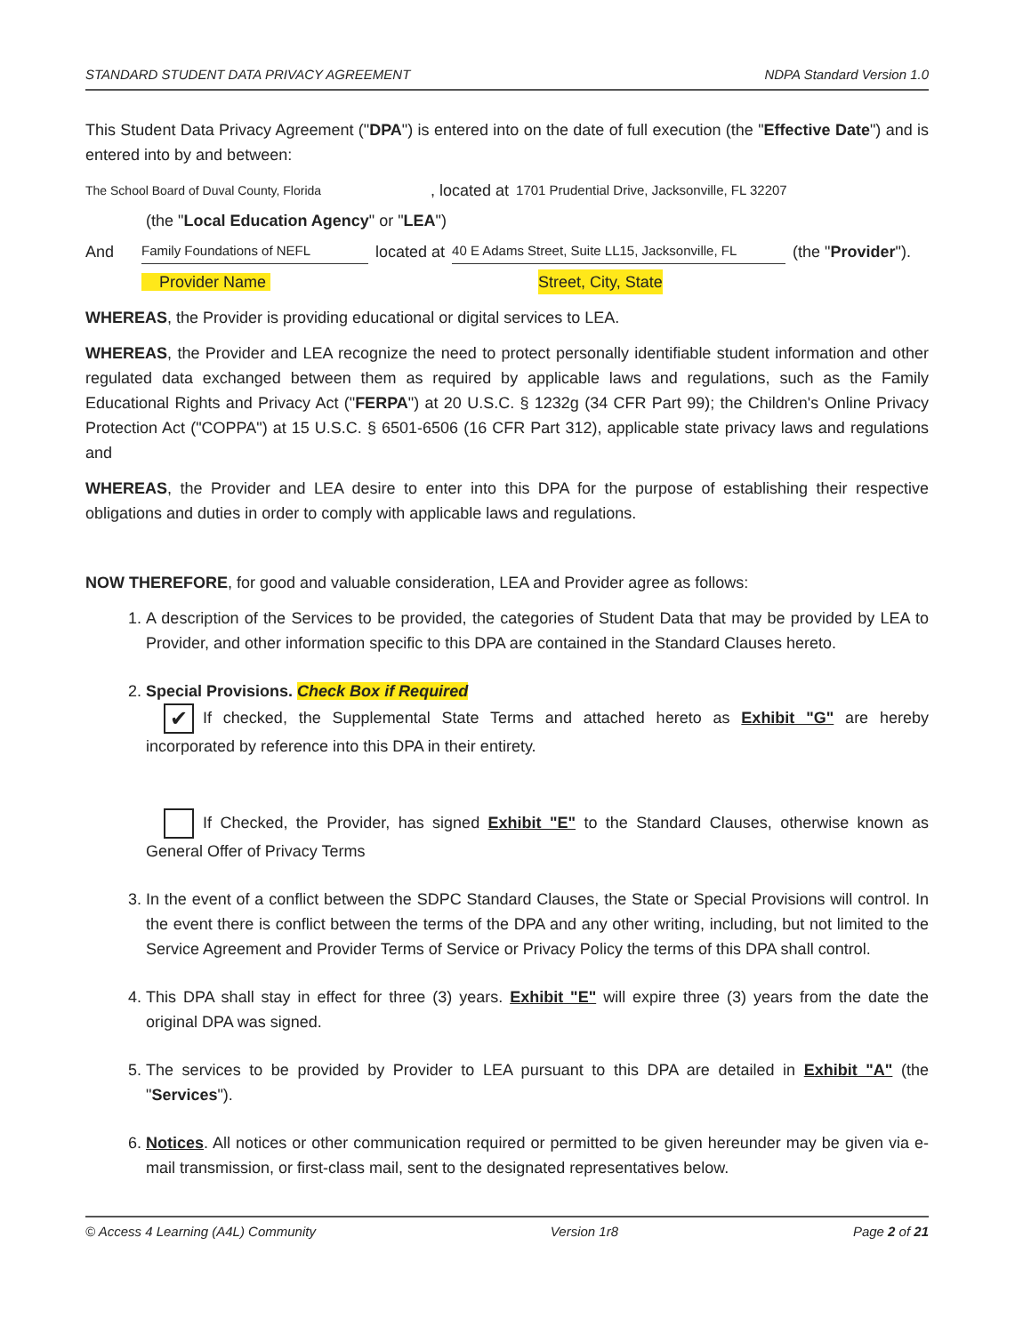STANDARD STUDENT DATA PRIVACY AGREEMENT NDPA Standard Version 1.0
This Student Data Privacy Agreement ("DPA") is entered into on the date of full execution (the "Effective Date") and is entered into by and between:
The School Board of Duval County, Florida, located at 1701 Prudential Drive, Jacksonville, FL 32207
(the "Local Education Agency" or "LEA")
And Family Foundations of NEFL located at 40 E Adams Street, Suite LL15, Jacksonville, FL (the "Provider").
Provider Name Street, City, State
WHEREAS, the Provider is providing educational or digital services to LEA.
WHEREAS, the Provider and LEA recognize the need to protect personally identifiable student information and other regulated data exchanged between them as required by applicable laws and regulations, such as the Family Educational Rights and Privacy Act ("FERPA") at 20 U.S.C. § 1232g (34 CFR Part 99); the Children's Online Privacy Protection Act ("COPPA") at 15 U.S.C. § 6501-6506 (16 CFR Part 312), applicable state privacy laws and regulations and
WHEREAS, the Provider and LEA desire to enter into this DPA for the purpose of establishing their respective obligations and duties in order to comply with applicable laws and regulations.
NOW THEREFORE, for good and valuable consideration, LEA and Provider agree as follows:
1. A description of the Services to be provided, the categories of Student Data that may be provided by LEA to Provider, and other information specific to this DPA are contained in the Standard Clauses hereto.
2. Special Provisions. Check Box if Required
✔ If checked, the Supplemental State Terms and attached hereto as Exhibit "G" are hereby incorporated by reference into this DPA in their entirety.
If Checked, the Provider, has signed Exhibit "E" to the Standard Clauses, otherwise known as General Offer of Privacy Terms
3. In the event of a conflict between the SDPC Standard Clauses, the State or Special Provisions will control. In the event there is conflict between the terms of the DPA and any other writing, including, but not limited to the Service Agreement and Provider Terms of Service or Privacy Policy the terms of this DPA shall control.
4. This DPA shall stay in effect for three (3) years. Exhibit "E" will expire three (3) years from the date the original DPA was signed.
5. The services to be provided by Provider to LEA pursuant to this DPA are detailed in Exhibit "A" (the "Services").
6. Notices. All notices or other communication required or permitted to be given hereunder may be given via e-mail transmission, or first-class mail, sent to the designated representatives below.
© Access 4 Learning (A4L) Community Version 1r8 Page 2 of 21